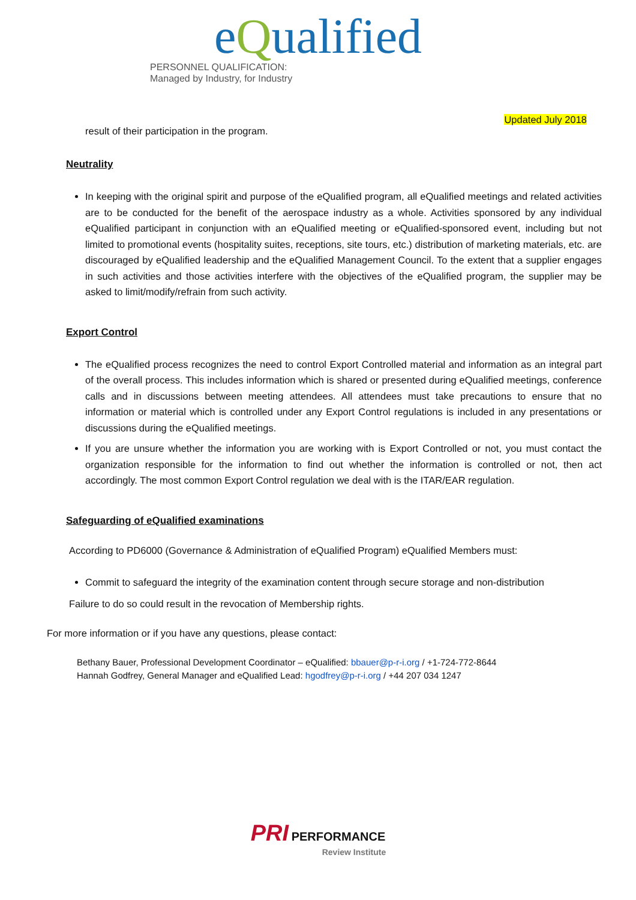eQualified
PERSONNEL QUALIFICATION:
Managed by Industry, for Industry
Updated July 2018
result of their participation in the program.
Neutrality
In keeping with the original spirit and purpose of the eQualified program, all eQualified meetings and related activities are to be conducted for the benefit of the aerospace industry as a whole. Activities sponsored by any individual eQualified participant in conjunction with an eQualified meeting or eQualified-sponsored event, including but not limited to promotional events (hospitality suites, receptions, site tours, etc.) distribution of marketing materials, etc. are discouraged by eQualified leadership and the eQualified Management Council. To the extent that a supplier engages in such activities and those activities interfere with the objectives of the eQualified program, the supplier may be asked to limit/modify/refrain from such activity.
Export Control
The eQualified process recognizes the need to control Export Controlled material and information as an integral part of the overall process. This includes information which is shared or presented during eQualified meetings, conference calls and in discussions between meeting attendees. All attendees must take precautions to ensure that no information or material which is controlled under any Export Control regulations is included in any presentations or discussions during the eQualified meetings.
If you are unsure whether the information you are working with is Export Controlled or not, you must contact the organization responsible for the information to find out whether the information is controlled or not, then act accordingly. The most common Export Control regulation we deal with is the ITAR/EAR regulation.
Safeguarding of eQualified examinations
According to PD6000 (Governance & Administration of eQualified Program) eQualified Members must:
Commit to safeguard the integrity of the examination content through secure storage and non-distribution
Failure to do so could result in the revocation of Membership rights.
For more information or if you have any questions, please contact:
Bethany Bauer, Professional Development Coordinator – eQualified: bbauer@p-r-i.org / +1-724-772-8644
Hannah Godfrey, General Manager and eQualified Lead: hgodfrey@p-r-i.org / +44 207 034 1247
PRI PERFORMANCE
Review Institute